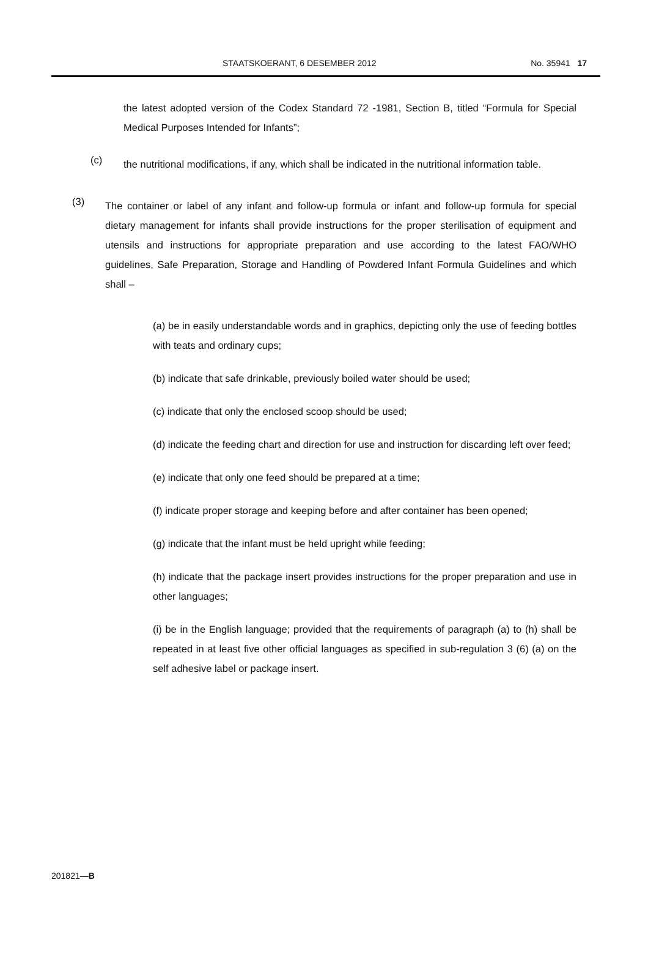STAATSKOERANT, 6 DESEMBER 2012 No. 35941 17
the latest adopted version of the Codex Standard 72 -1981, Section B, titled “Formula for Special Medical Purposes Intended for Infants”;
(c)
the nutritional modifications, if any, which shall be indicated in the nutritional information table.
(3)
The container or label of any infant and follow-up formula or infant and follow-up formula for special dietary management for infants shall provide instructions for the proper sterilisation of equipment and utensils and instructions for appropriate preparation and use according to the latest FAO/WHO guidelines, Safe Preparation, Storage and Handling of Powdered Infant Formula Guidelines and which shall –
(a) be in easily understandable words and in graphics, depicting only the use of feeding bottles with teats and ordinary cups;
(b) indicate that safe drinkable, previously boiled water should be used;
(c) indicate that only the enclosed scoop should be used;
(d) indicate the feeding chart and direction for use and instruction for discarding left over feed;
(e) indicate that only one feed should be prepared at a time;
(f) indicate proper storage and keeping before and after container has been opened;
(g) indicate that the infant must be held upright while feeding;
(h) indicate that the package insert provides instructions for the proper preparation and use in other languages;
(i) be in the English language; provided that the requirements of paragraph (a) to (h) shall be repeated in at least five other official languages as specified in sub-regulation 3 (6) (a) on the self adhesive label or package insert.
201821—B